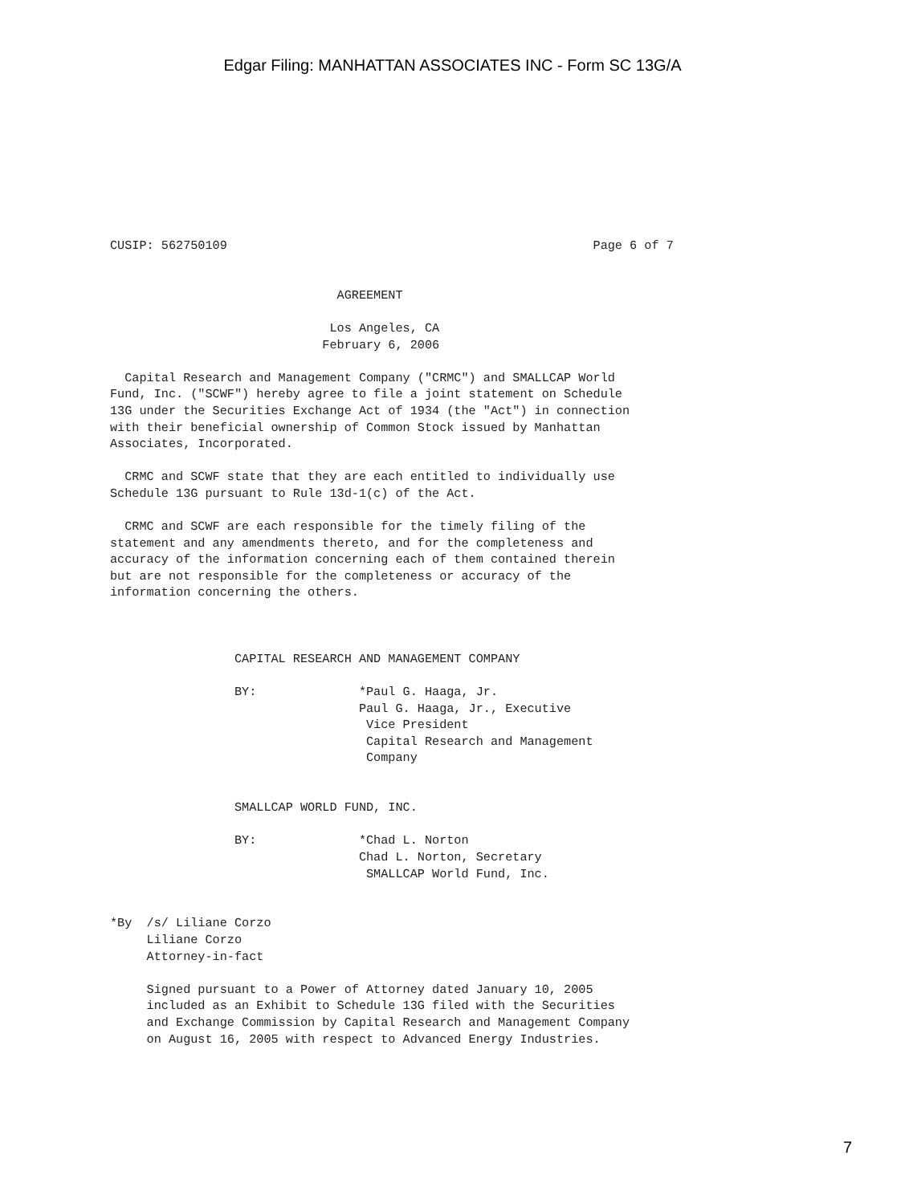Edgar Filing: MANHATTAN ASSOCIATES INC - Form SC 13G/A
CUSIP: 562750109                                                  Page 6 of 7


                               AGREEMENT

                              Los Angeles, CA
                             February 6, 2006

  Capital Research and Management Company ("CRMC") and SMALLCAP World
Fund, Inc. ("SCWF") hereby agree to file a joint statement on Schedule
13G under the Securities Exchange Act of 1934 (the "Act") in connection
with their beneficial ownership of Common Stock issued by Manhattan
Associates, Incorporated.

  CRMC and SCWF state that they are each entitled to individually use
Schedule 13G pursuant to Rule 13d-1(c) of the Act.

  CRMC and SCWF are each responsible for the timely filing of the
statement and any amendments thereto, and for the completeness and
accuracy of the information concerning each of them contained therein
but are not responsible for the completeness or accuracy of the
information concerning the others.



                 CAPITAL RESEARCH AND MANAGEMENT COMPANY

                 BY:              *Paul G. Haaga, Jr.
                                  Paul G. Haaga, Jr., Executive
                                   Vice President
                                   Capital Research and Management
                                   Company


                 SMALLCAP WORLD FUND, INC.

                 BY:              *Chad L. Norton
                                  Chad L. Norton, Secretary
                                   SMALLCAP World Fund, Inc.


*By  /s/ Liliane Corzo
     Liliane Corzo
     Attorney-in-fact

     Signed pursuant to a Power of Attorney dated January 10, 2005
     included as an Exhibit to Schedule 13G filed with the Securities
     and Exchange Commission by Capital Research and Management Company
     on August 16, 2005 with respect to Advanced Energy Industries.
7